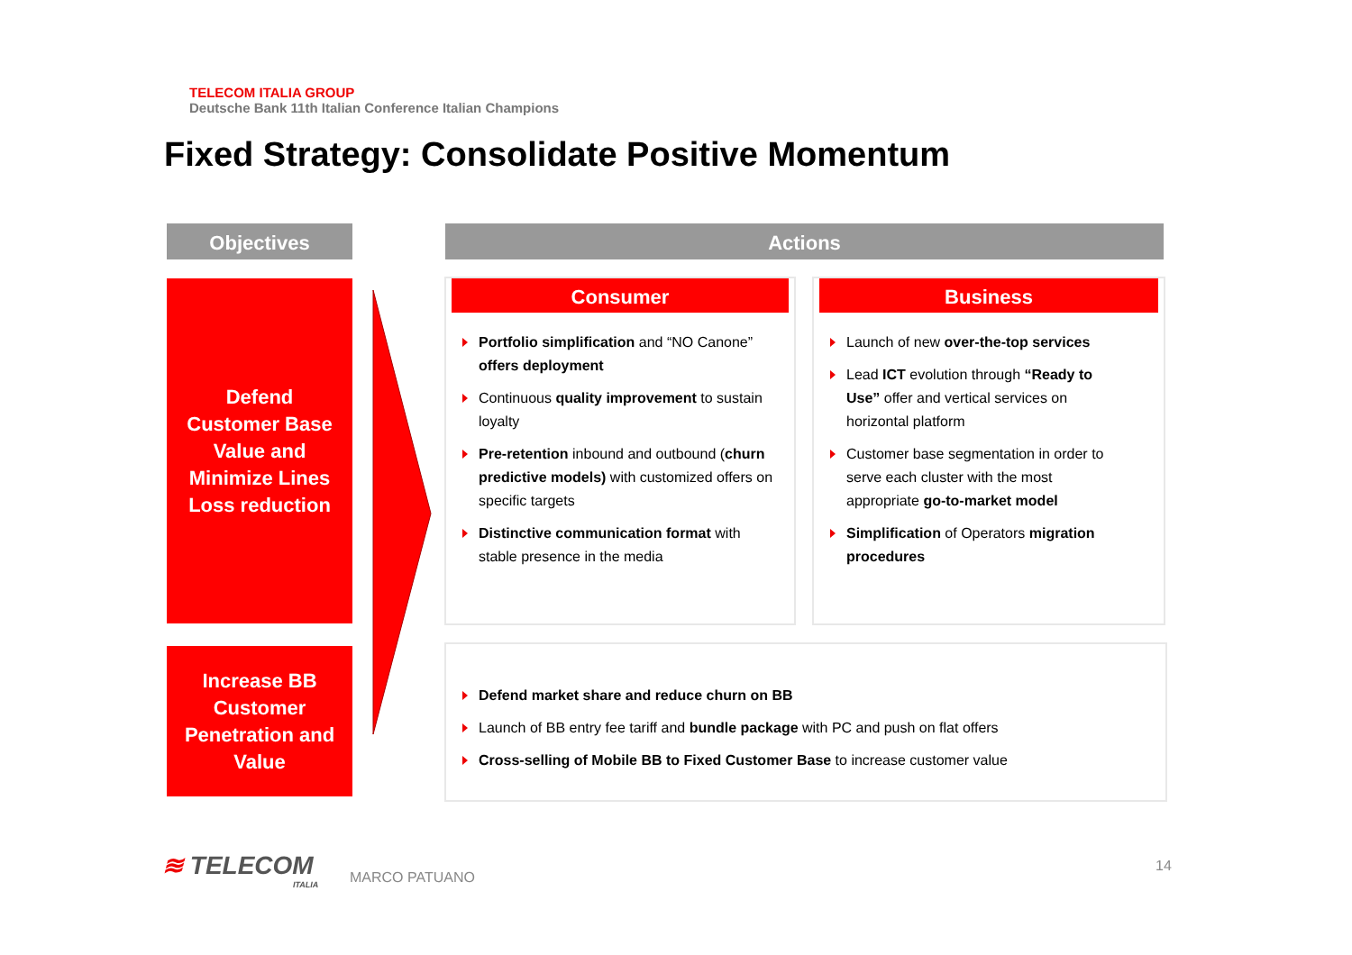TELECOM ITALIA GROUP
Deutsche Bank 11th Italian Conference Italian Champions
Fixed Strategy: Consolidate Positive Momentum
Objectives Actions
Defend
Customer Base
Value and
Minimize Lines
Loss reduction
Increase BB
Customer
Penetration and
Value
Consumer
Portfolio simplification and “NO Canone” offers deployment
Continuous quality improvement to sustain loyalty
Pre-retention inbound and outbound (churn predictive models) with customized offers on specific targets
Distinctive communication format with stable presence in the media
Business
Launch of new over-the-top services
Lead ICT evolution through “Ready to Use” offer and vertical services on horizontal platform
Customer base segmentation in order to serve each cluster with the most appropriate go-to-market model
Simplification of Operators migration procedures
Defend market share and reduce churn on BB
Launch of BB entry fee tariff and bundle package with PC and push on flat offers
Cross-selling of Mobile BB to Fixed Customer Base to increase customer value
≋ TELECOM
ITALIA
MARCO PATUANO
14